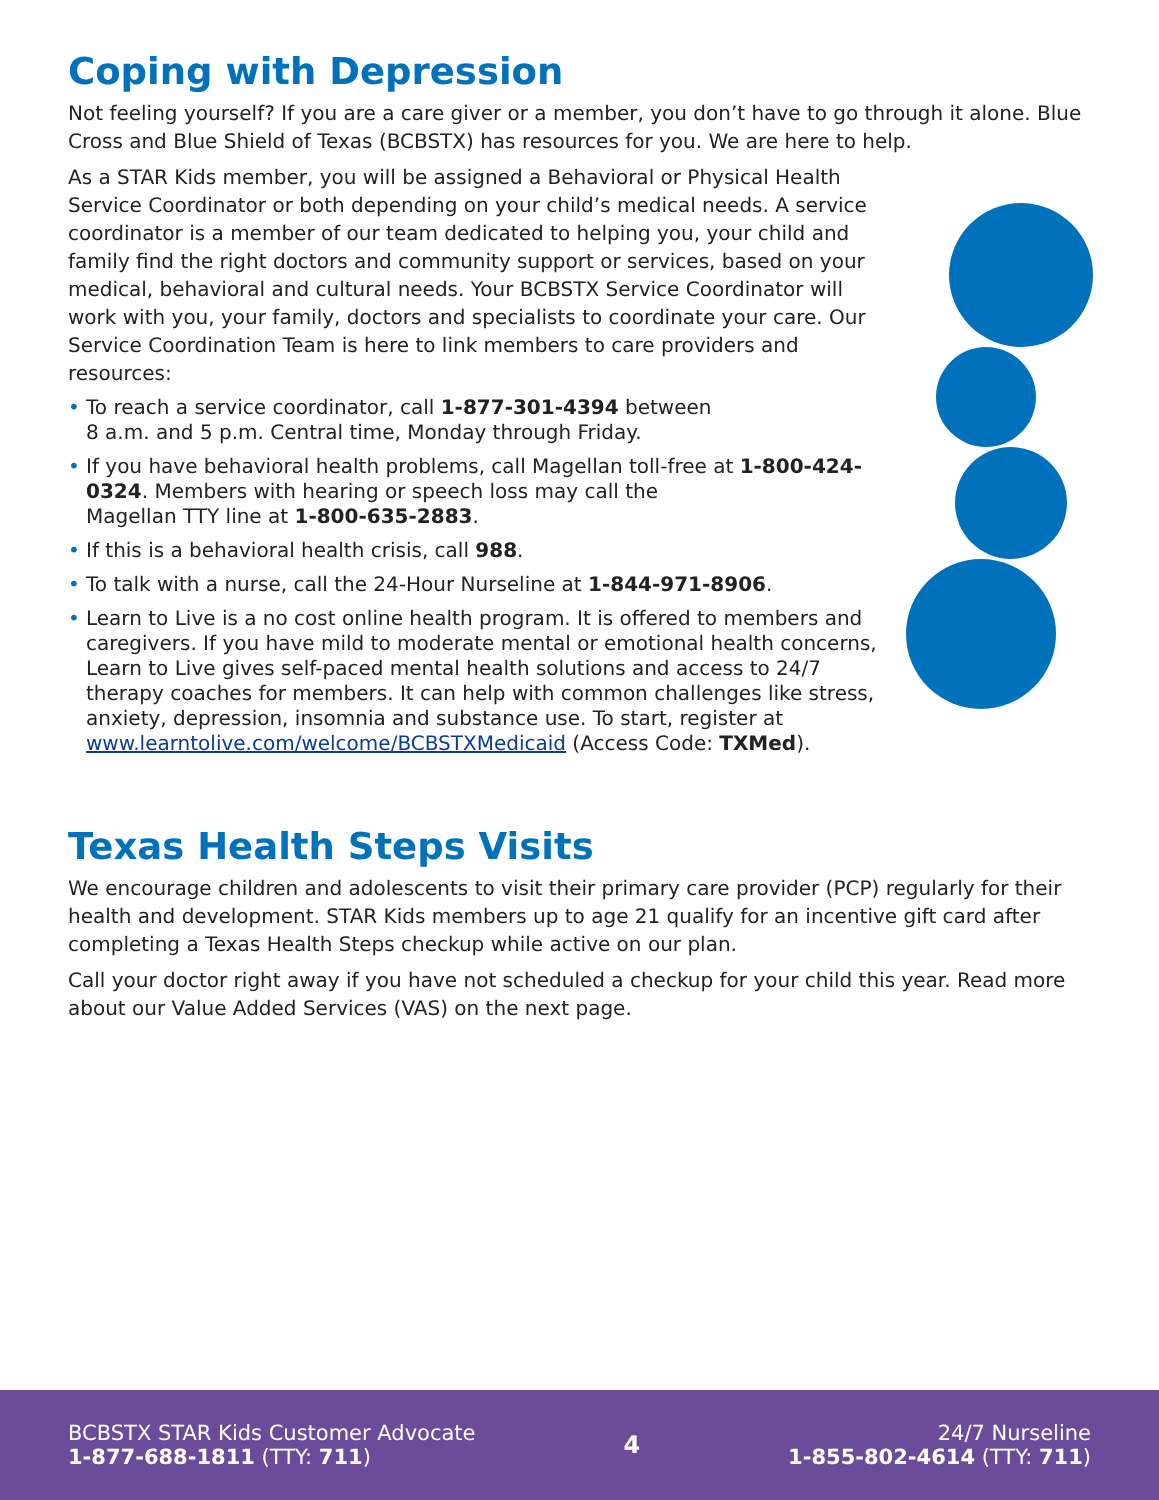Coping with Depression
Not feeling yourself? If you are a care giver or a member, you don’t have to go through it alone. Blue Cross and Blue Shield of Texas (BCBSTX) has resources for you. We are here to help.
As a STAR Kids member, you will be assigned a Behavioral or Physical Health Service Coordinator or both depending on your child’s medical needs. A service coordinator is a member of our team dedicated to helping you, your child and family find the right doctors and community support or services, based on your medical, behavioral and cultural needs. Your BCBSTX Service Coordinator will work with you, your family, doctors and specialists to coordinate your care. Our Service Coordination Team is here to link members to care providers and resources:
• To reach a service coordinator, call 1-877-301-4394 between
8 a.m. and 5 p.m. Central time, Monday through Friday.
• If you have behavioral health problems, call Magellan toll-free at 1-800-424-0324. Members with hearing or speech loss may call the
Magellan TTY line at 1-800-635-2883.
• If this is a behavioral health crisis, call 988.
• To talk with a nurse, call the 24-Hour Nurseline at 1-844-971-8906.
• Learn to Live is a no cost online health program. It is offered to members and caregivers. If you have mild to moderate mental or emotional health concerns, Learn to Live gives self-paced mental health solutions and access to 24/7 therapy coaches for members. It can help with common challenges like stress, anxiety, depression, insomnia and substance use. To start, register at www.learntolive.com/welcome/BCBSTXMedicaid (Access Code: TXMed).
Texas Health Steps Visits
We encourage children and adolescents to visit their primary care provider (PCP) regularly for their health and development. STAR Kids members up to age 21 qualify for an incentive gift card after completing a Texas Health Steps checkup while active on our plan.
Call your doctor right away if you have not scheduled a checkup for your child this year. Read more about our Value Added Services (VAS) on the next page.
BCBSTX STAR Kids Customer Advocate
1-877-688-1811 (TTY: 711)
4
24/7 Nurseline
1-855-802-4614 (TTY: 711)